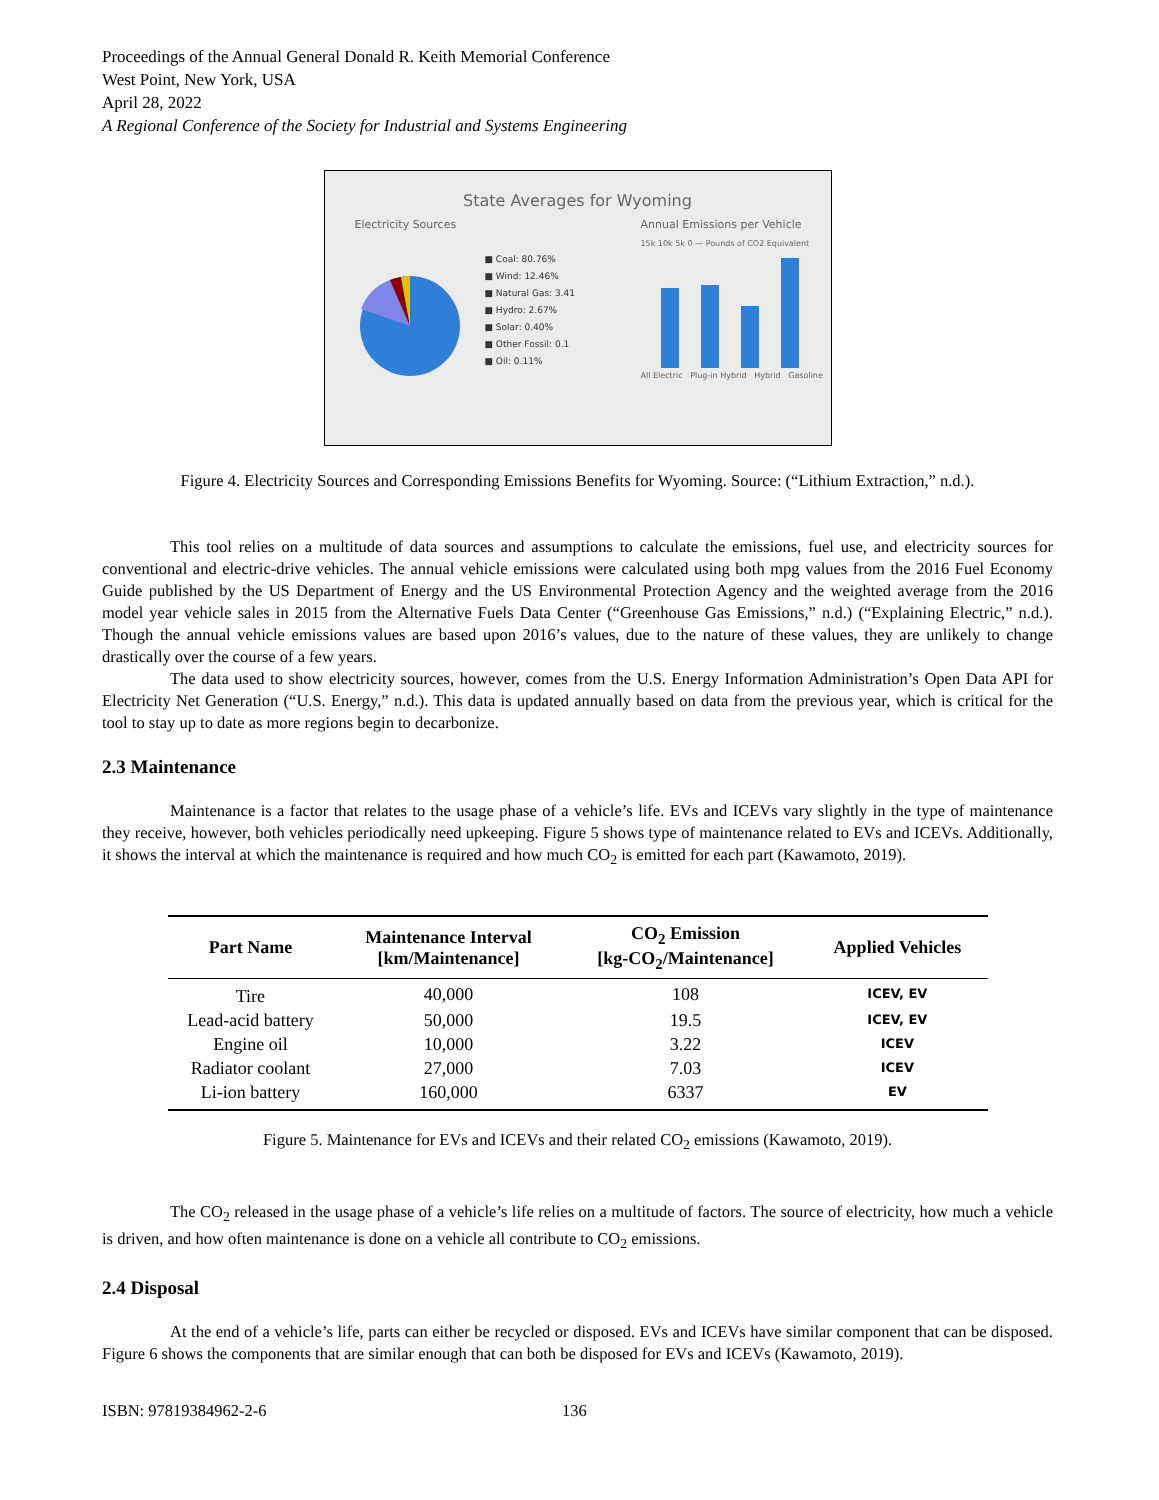Proceedings of the Annual General Donald R. Keith Memorial Conference
West Point, New York, USA
April 28, 2022
A Regional Conference of the Society for Industrial and Systems Engineering
State Averages for Wyoming
Electricity Sources
■ Coal: 80.76%
■ Wind: 12.46%
■ Natural Gas: 3.41
■ Hydro: 2.67%
■ Solar: 0.40%
■ Other Fossil: 0.1
■ Oil: 0.11%
Annual Emissions per Vehicle
15k 10k 5k 0 — Pounds of CO2 Equivalent
All Electric Plug-in Hybrid Hybrid Gasoline
Figure 4. Electricity Sources and Corresponding Emissions Benefits for Wyoming. Source: (“Lithium Extraction,” n.d.).
This tool relies on a multitude of data sources and assumptions to calculate the emissions, fuel use, and electricity sources for conventional and electric-drive vehicles. The annual vehicle emissions were calculated using both mpg values from the 2016 Fuel Economy Guide published by the US Department of Energy and the US Environmental Protection Agency and the weighted average from the 2016 model year vehicle sales in 2015 from the Alternative Fuels Data Center (“Greenhouse Gas Emissions,” n.d.) (“Explaining Electric,” n.d.). Though the annual vehicle emissions values are based upon 2016’s values, due to the nature of these values, they are unlikely to change drastically over the course of a few years.
The data used to show electricity sources, however, comes from the U.S. Energy Information Administration’s Open Data API for Electricity Net Generation (“U.S. Energy,” n.d.). This data is updated annually based on data from the previous year, which is critical for the tool to stay up to date as more regions begin to decarbonize.
2.3 Maintenance
Maintenance is a factor that relates to the usage phase of a vehicle’s life. EVs and ICEVs vary slightly in the type of maintenance they receive, however, both vehicles periodically need upkeeping. Figure 5 shows type of maintenance related to EVs and ICEVs. Additionally, it shows the interval at which the maintenance is required and how much CO<sub>2</sub> is emitted for each part (Kawamoto, 2019).
| Part Name | Maintenance Interval [km/Maintenance] | CO<sub>2</sub> Emission [kg-CO<sub>2</sub>/Maintenance] | Applied Vehicles |
| --- | --- | --- | --- |
| Tire | 40,000 | 108 | ICEV, EV |
| Lead-acid battery | 50,000 | 19.5 | ICEV, EV |
| Engine oil | 10,000 | 3.22 | ICEV |
| Radiator coolant | 27,000 | 7.03 | ICEV |
| Li-ion battery | 160,000 | 6337 | EV |
Figure 5. Maintenance for EVs and ICEVs and their related CO<sub>2</sub> emissions (Kawamoto, 2019).
The CO<sub>2</sub> released in the usage phase of a vehicle’s life relies on a multitude of factors. The source of electricity, how much a vehicle is driven, and how often maintenance is done on a vehicle all contribute to CO<sub>2</sub> emissions.
2.4 Disposal
At the end of a vehicle’s life, parts can either be recycled or disposed. EVs and ICEVs have similar component that can be disposed. Figure 6 shows the components that are similar enough that can both be disposed for EVs and ICEVs (Kawamoto, 2019).
ISBN: 97819384962-2-6 136